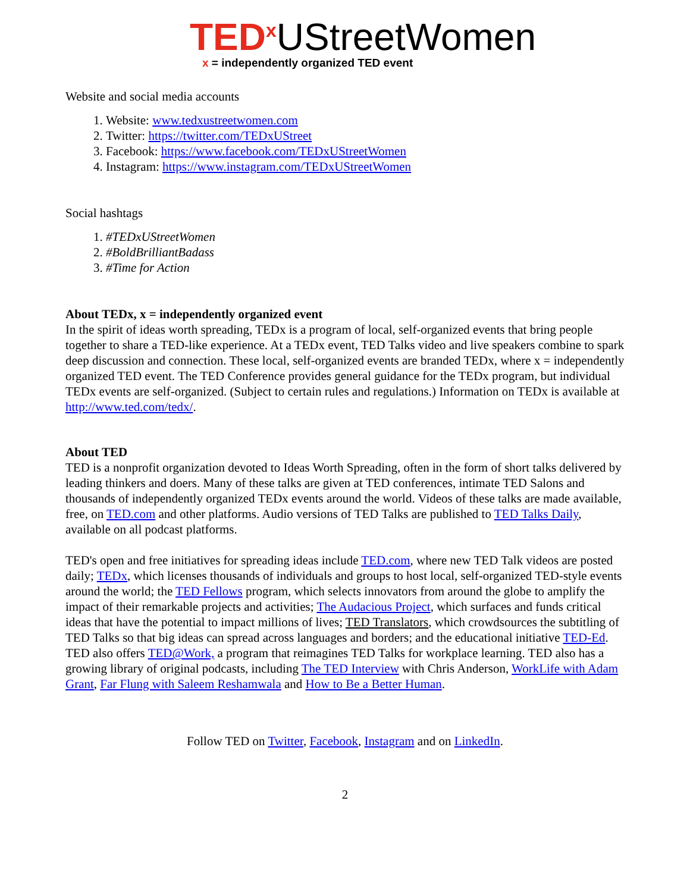TED<sup>x</sup>UStreetWomen
x = independently organized TED event
Website and social media accounts
1. Website: www.tedxustreetwomen.com
2. Twitter: https://twitter.com/TEDxUStreet
3. Facebook: https://www.facebook.com/TEDxUStreetWomen
4. Instagram: https://www.instagram.com/TEDxUStreetWomen
Social hashtags
1. #TEDxUStreetWomen
2. #BoldBrilliantBadass
3. #Time for Action
About TEDx, x = independently organized event
In the spirit of ideas worth spreading, TEDx is a program of local, self-organized events that bring people together to share a TED-like experience. At a TEDx event, TED Talks video and live speakers combine to spark deep discussion and connection. These local, self-organized events are branded TEDx, where x = independently organized TED event. The TED Conference provides general guidance for the TEDx program, but individual TEDx events are self-organized. (Subject to certain rules and regulations.) Information on TEDx is available at http://www.ted.com/tedx/.
About TED
TED is a nonprofit organization devoted to Ideas Worth Spreading, often in the form of short talks delivered by leading thinkers and doers. Many of these talks are given at TED conferences, intimate TED Salons and thousands of independently organized TEDx events around the world. Videos of these talks are made available, free, on TED.com and other platforms. Audio versions of TED Talks are published to TED Talks Daily, available on all podcast platforms.
TED's open and free initiatives for spreading ideas include TED.com, where new TED Talk videos are posted daily; TEDx, which licenses thousands of individuals and groups to host local, self-organized TED-style events around the world; the TED Fellows program, which selects innovators from around the globe to amplify the impact of their remarkable projects and activities; The Audacious Project, which surfaces and funds critical ideas that have the potential to impact millions of lives; TED Translators, which crowdsources the subtitling of TED Talks so that big ideas can spread across languages and borders; and the educational initiative TED-Ed. TED also offers TED@Work, a program that reimagines TED Talks for workplace learning. TED also has a growing library of original podcasts, including The TED Interview with Chris Anderson, WorkLife with Adam Grant, Far Flung with Saleem Reshamwala and How to Be a Better Human.
Follow TED on Twitter, Facebook, Instagram and on LinkedIn.
2